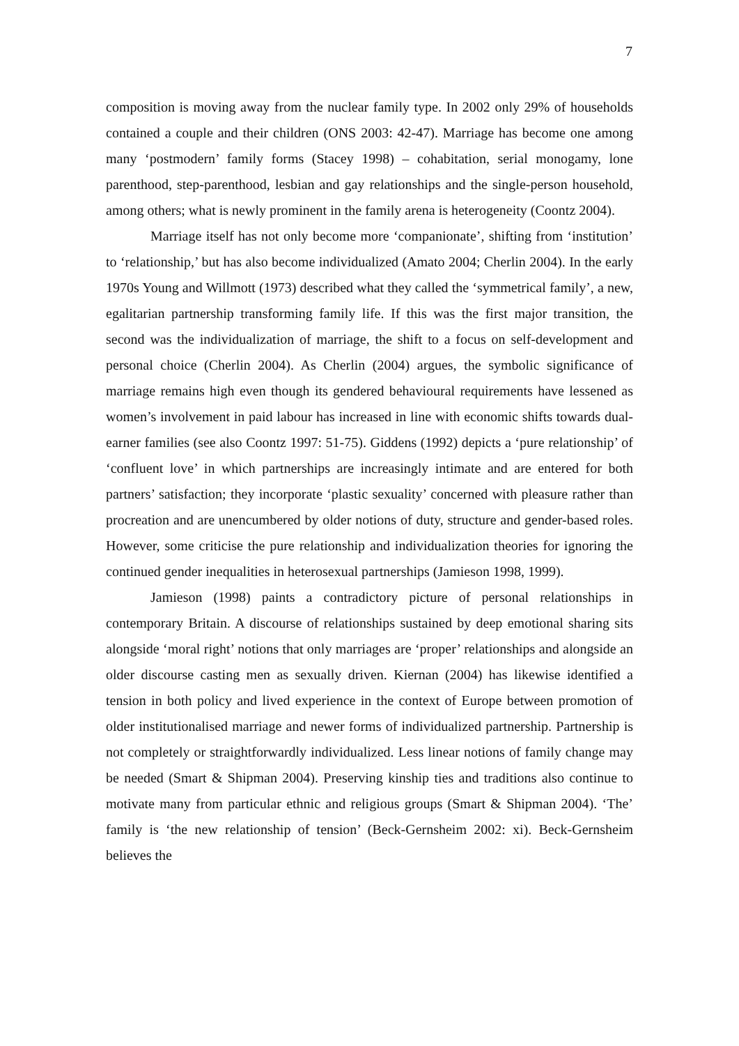7
composition is moving away from the nuclear family type. In 2002 only 29% of households contained a couple and their children (ONS 2003: 42-47). Marriage has become one among many ‘postmodern’ family forms (Stacey 1998) – cohabitation, serial monogamy, lone parenthood, step-parenthood, lesbian and gay relationships and the single-person household, among others; what is newly prominent in the family arena is heterogeneity (Coontz 2004).
Marriage itself has not only become more ‘companionate’, shifting from ‘institution’ to ‘relationship,’ but has also become individualized (Amato 2004; Cherlin 2004). In the early 1970s Young and Willmott (1973) described what they called the ‘symmetrical family’, a new, egalitarian partnership transforming family life. If this was the first major transition, the second was the individualization of marriage, the shift to a focus on self-development and personal choice (Cherlin 2004). As Cherlin (2004) argues, the symbolic significance of marriage remains high even though its gendered behavioural requirements have lessened as women’s involvement in paid labour has increased in line with economic shifts towards dual-earner families (see also Coontz 1997: 51-75). Giddens (1992) depicts a ‘pure relationship’ of ‘confluent love’ in which partnerships are increasingly intimate and are entered for both partners’ satisfaction; they incorporate ‘plastic sexuality’ concerned with pleasure rather than procreation and are unencumbered by older notions of duty, structure and gender-based roles. However, some criticise the pure relationship and individualization theories for ignoring the continued gender inequalities in heterosexual partnerships (Jamieson 1998, 1999).
Jamieson (1998) paints a contradictory picture of personal relationships in contemporary Britain. A discourse of relationships sustained by deep emotional sharing sits alongside ‘moral right’ notions that only marriages are ‘proper’ relationships and alongside an older discourse casting men as sexually driven. Kiernan (2004) has likewise identified a tension in both policy and lived experience in the context of Europe between promotion of older institutionalised marriage and newer forms of individualized partnership. Partnership is not completely or straightforwardly individualized. Less linear notions of family change may be needed (Smart & Shipman 2004). Preserving kinship ties and traditions also continue to motivate many from particular ethnic and religious groups (Smart & Shipman 2004). ‘The’ family is ‘the new relationship of tension’ (Beck-Gernsheim 2002: xi). Beck-Gernsheim believes the